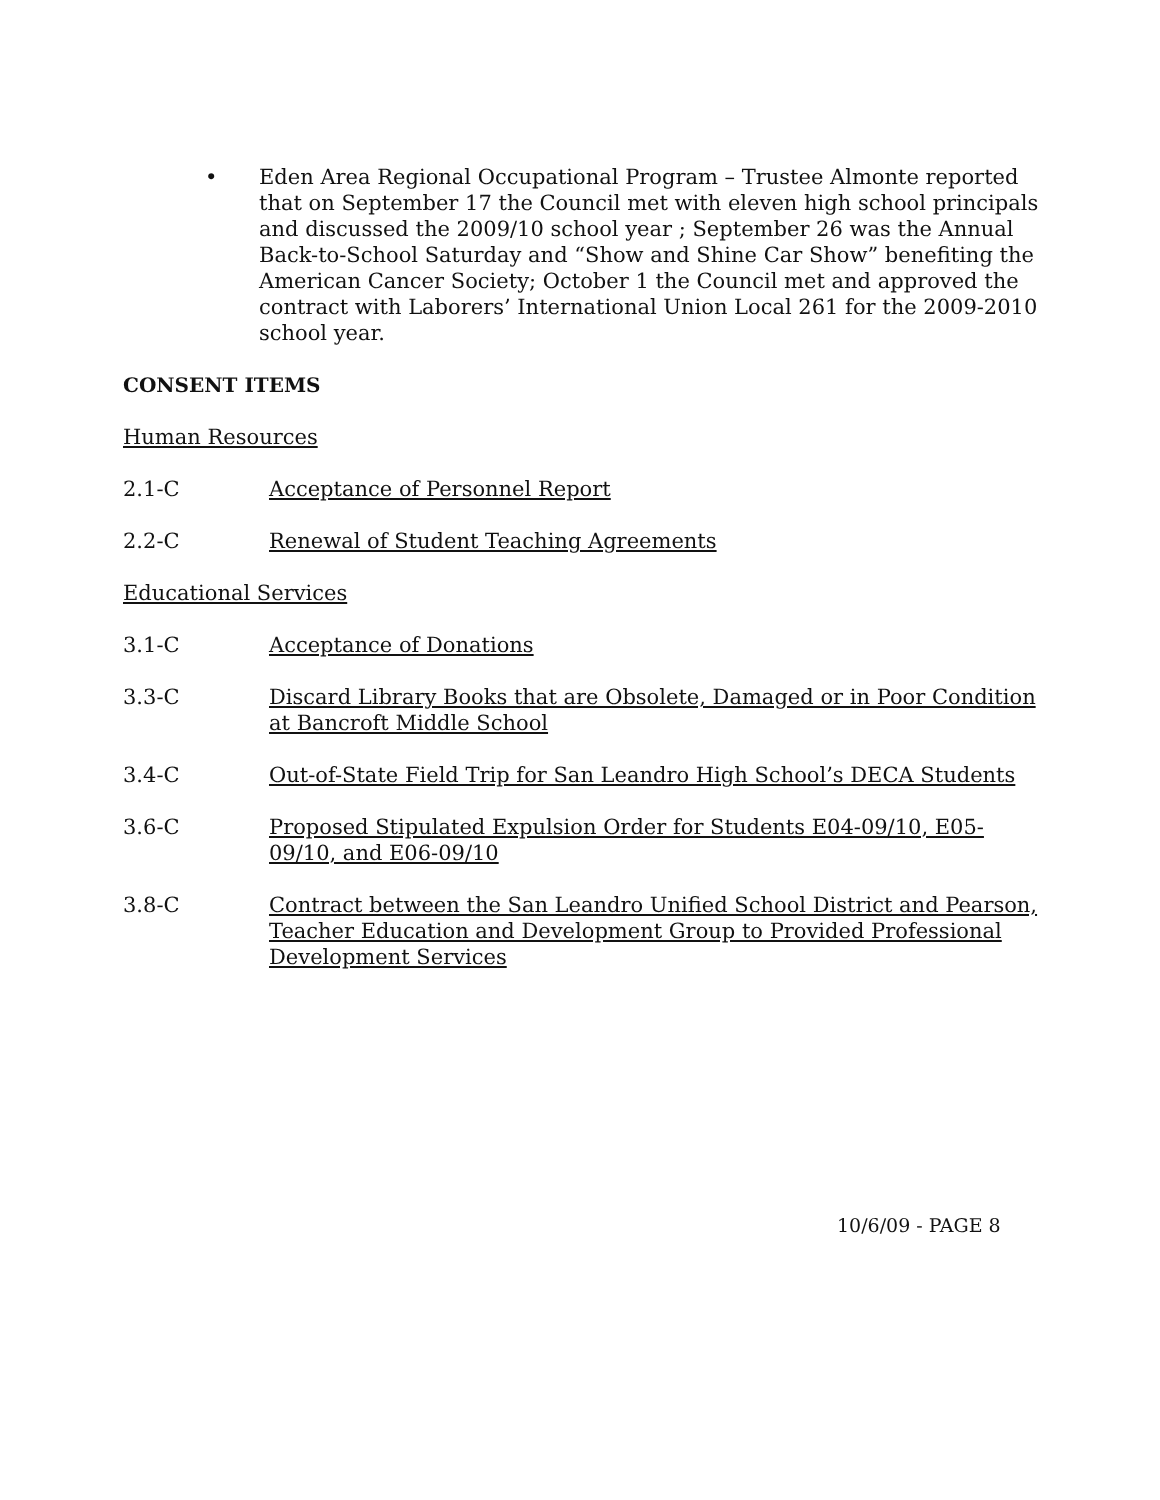• Eden Area Regional Occupational Program – Trustee Almonte reported that on September 17 the Council met with eleven high school principals and discussed the 2009/10 school year ; September 26 was the Annual Back-to-School Saturday and “Show and Shine Car Show” benefiting the American Cancer Society; October 1 the Council met and approved the contract with Laborers’ International Union Local 261 for the 2009-2010 school year.
CONSENT ITEMS
Human Resources
2.1-C Acceptance of Personnel Report
2.2-C Renewal of Student Teaching Agreements
Educational Services
3.1-C Acceptance of Donations
3.3-C Discard Library Books that are Obsolete, Damaged or in Poor Condition at Bancroft Middle School
3.4-C Out-of-State Field Trip for San Leandro High School’s DECA Students
3.6-C Proposed Stipulated Expulsion Order for Students E04-09/10, E05-09/10, and E06-09/10
3.8-C Contract between the San Leandro Unified School District and Pearson, Teacher Education and Development Group to Provided Professional Development Services
10/6/09 - PAGE 8